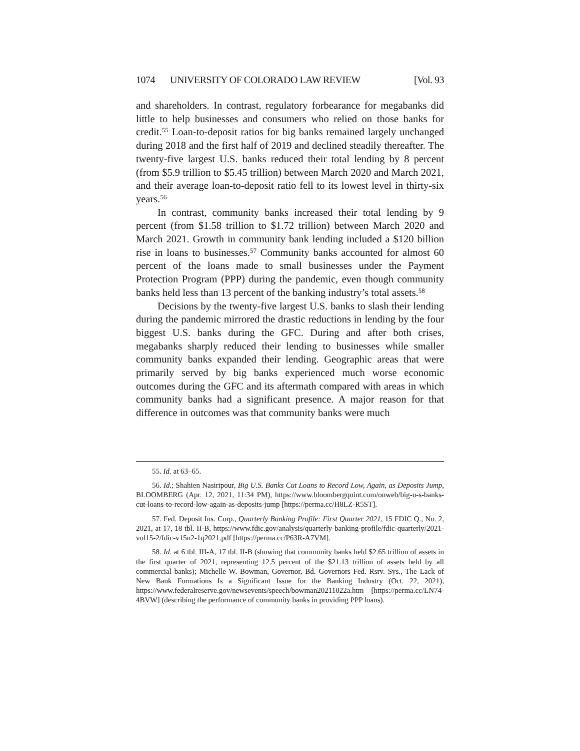1074 UNIVERSITY OF COLORADO LAW REVIEW [Vol. 93
and shareholders. In contrast, regulatory forbearance for megabanks did little to help businesses and consumers who relied on those banks for credit.<sup>55</sup> Loan-to-deposit ratios for big banks remained largely unchanged during 2018 and the first half of 2019 and declined steadily thereafter. The twenty-five largest U.S. banks reduced their total lending by 8 percent (from $5.9 trillion to $5.45 trillion) between March 2020 and March 2021, and their average loan-to-deposit ratio fell to its lowest level in thirty-six years.<sup>56</sup>
In contrast, community banks increased their total lending by 9 percent (from $1.58 trillion to $1.72 trillion) between March 2020 and March 2021. Growth in community bank lending included a $120 billion rise in loans to businesses.<sup>57</sup> Community banks accounted for almost 60 percent of the loans made to small businesses under the Payment Protection Program (PPP) during the pandemic, even though community banks held less than 13 percent of the banking industry’s total assets.<sup>58</sup>
Decisions by the twenty-five largest U.S. banks to slash their lending during the pandemic mirrored the drastic reductions in lending by the four biggest U.S. banks during the GFC. During and after both crises, megabanks sharply reduced their lending to businesses while smaller community banks expanded their lending. Geographic areas that were primarily served by big banks experienced much worse economic outcomes during the GFC and its aftermath compared with areas in which community banks had a significant presence. A major reason for that difference in outcomes was that community banks were much
55. Id. at 63–65.
56. Id.; Shahien Nasiripour, Big U.S. Banks Cut Loans to Record Low, Again, as Deposits Jump, BLOOMBERG (Apr. 12, 2021, 11:34 PM), https://www.bloombergquint.com/onweb/big-u-s-banks-cut-loans-to-record-low-again-as-deposits-jump [https://perma.cc/H8LZ-R5ST].
57. Fed. Deposit Ins. Corp., Quarterly Banking Profile: First Quarter 2021, 15 FDIC Q., No. 2, 2021, at 17, 18 tbl. II-B, https://www.fdic.gov/analysis/quarterly-banking-profile/fdic-quarterly/2021-vol15-2/fdic-v15n2-1q2021.pdf [https://perma.cc/P63R-A7VM].
58. Id. at 6 tbl. III-A, 17 tbl. II-B (showing that community banks held $2.65 trillion of assets in the first quarter of 2021, representing 12.5 percent of the $21.13 trillion of assets held by all commercial banks); Michelle W. Bowman, Governor, Bd. Governors Fed. Rsrv. Sys., The Lack of New Bank Formations Is a Significant Issue for the Banking Industry (Oct. 22, 2021), https://www.federalreserve.gov/newsevents/speech/bowman20211022a.htm [https://perma.cc/LN74-4BVW] (describing the performance of community banks in providing PPP loans).